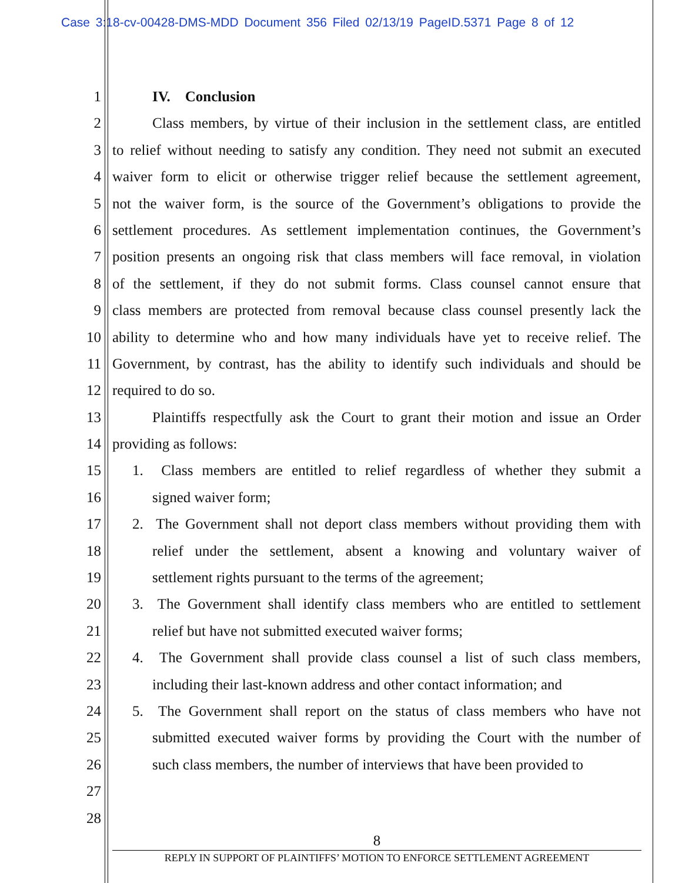Case 3:18-cv-00428-DMS-MDD Document 356 Filed 02/13/19 PageID.5371 Page 8 of 12
1 IV. Conclusion
2 Class members, by virtue of their inclusion in the settlement class, are entitled
3 to relief without needing to satisfy any condition. They need not submit an executed
4 waiver form to elicit or otherwise trigger relief because the settlement agreement,
5 not the waiver form, is the source of the Government’s obligations to provide the
6 settlement procedures. As settlement implementation continues, the Government’s
7 position presents an ongoing risk that class members will face removal, in violation
8 of the settlement, if they do not submit forms. Class counsel cannot ensure that
9 class members are protected from removal because class counsel presently lack the
10 ability to determine who and how many individuals have yet to receive relief. The
11 Government, by contrast, has the ability to identify such individuals and should be
12 required to do so.
13 Plaintiffs respectfully ask the Court to grant their motion and issue an Order
14 providing as follows:
15 1. Class members are entitled to relief regardless of whether they submit a
16 signed waiver form;
17 2. The Government shall not deport class members without providing them with
18 relief under the settlement, absent a knowing and voluntary waiver of
19 settlement rights pursuant to the terms of the agreement;
20 3. The Government shall identify class members who are entitled to settlement
21 relief but have not submitted executed waiver forms;
22 4. The Government shall provide class counsel a list of such class members,
23 including their last-known address and other contact information; and
24 5. The Government shall report on the status of class members who have not
25 submitted executed waiver forms by providing the Court with the number of
26 such class members, the number of interviews that have been provided to
27
28
8
REPLY IN SUPPORT OF PLAINTIFFS’ MOTION TO ENFORCE SETTLEMENT AGREEMENT